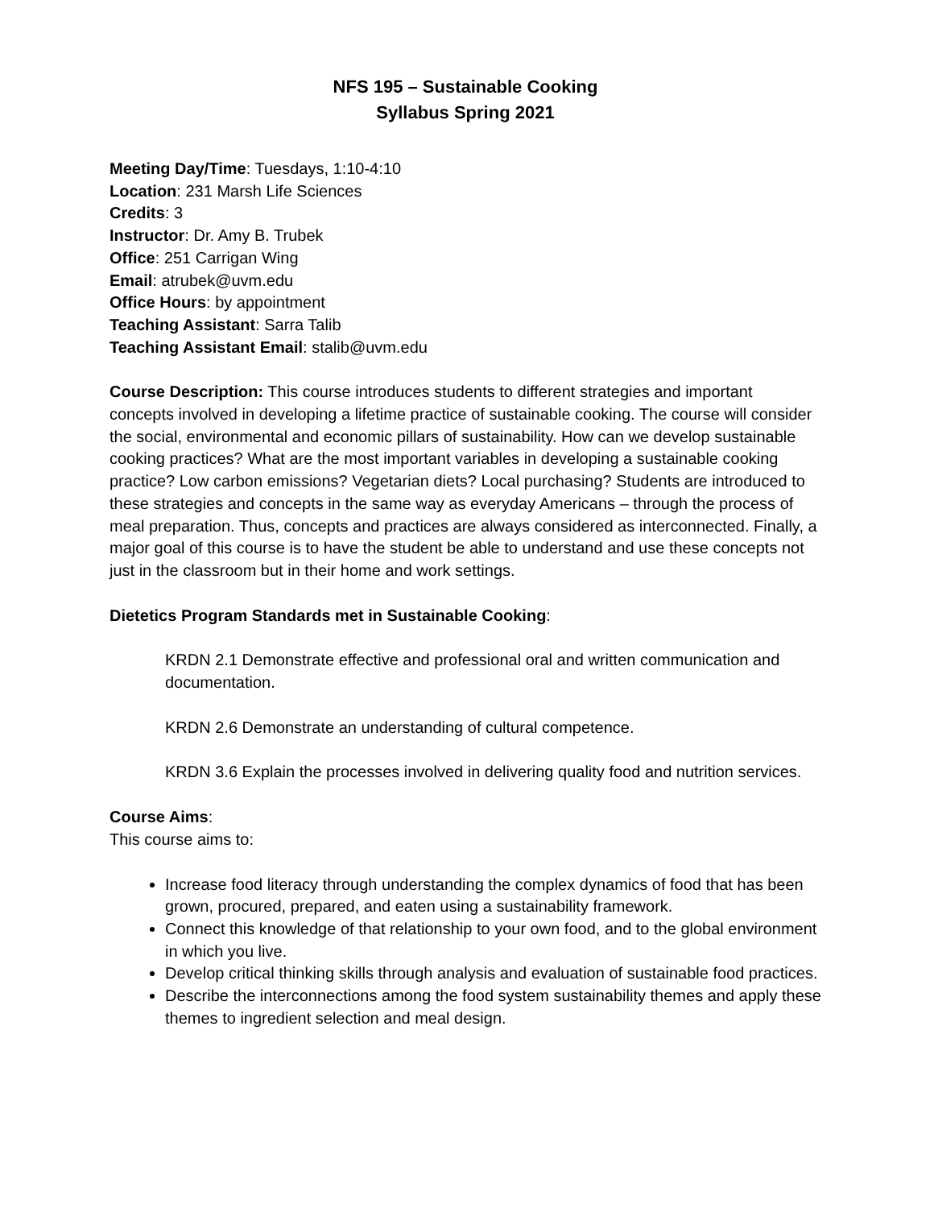NFS 195 – Sustainable Cooking
Syllabus Spring 2021
Meeting Day/Time: Tuesdays, 1:10-4:10
Location: 231 Marsh Life Sciences
Credits: 3
Instructor: Dr. Amy B. Trubek
Office: 251 Carrigan Wing
Email: atrubek@uvm.edu
Office Hours: by appointment
Teaching Assistant: Sarra Talib
Teaching Assistant Email: stalib@uvm.edu
Course Description: This course introduces students to different strategies and important concepts involved in developing a lifetime practice of sustainable cooking. The course will consider the social, environmental and economic pillars of sustainability. How can we develop sustainable cooking practices? What are the most important variables in developing a sustainable cooking practice? Low carbon emissions? Vegetarian diets? Local purchasing? Students are introduced to these strategies and concepts in the same way as everyday Americans – through the process of meal preparation. Thus, concepts and practices are always considered as interconnected. Finally, a major goal of this course is to have the student be able to understand and use these concepts not just in the classroom but in their home and work settings.
Dietetics Program Standards met in Sustainable Cooking:
KRDN 2.1 Demonstrate effective and professional oral and written communication and documentation.
KRDN 2.6 Demonstrate an understanding of cultural competence.
KRDN 3.6 Explain the processes involved in delivering quality food and nutrition services.
Course Aims:
This course aims to:
Increase food literacy through understanding the complex dynamics of food that has been grown, procured, prepared, and eaten using a sustainability framework.
Connect this knowledge of that relationship to your own food, and to the global environment in which you live.
Develop critical thinking skills through analysis and evaluation of sustainable food practices.
Describe the interconnections among the food system sustainability themes and apply these themes to ingredient selection and meal design.